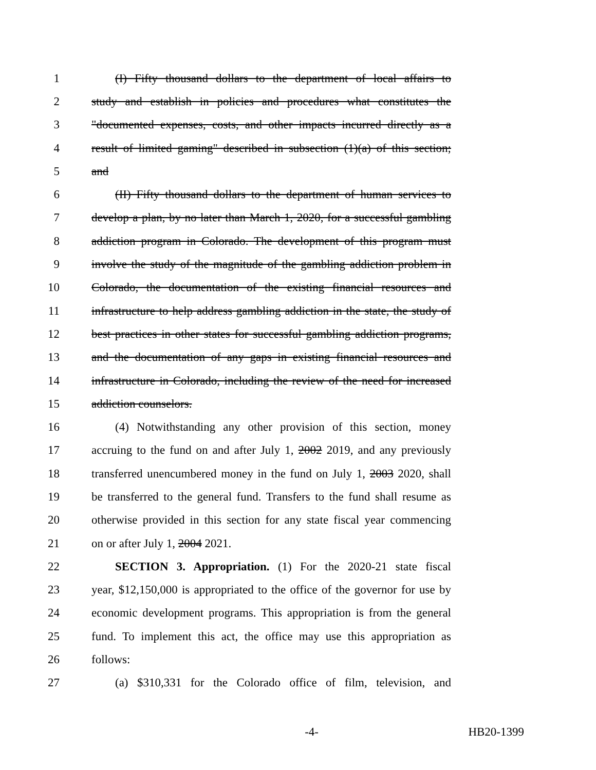1 (I) Fifty thousand dollars to the department of local affairs to
2 study and establish in policies and procedures what constitutes the
3 "documented expenses, costs, and other impacts incurred directly as a
4 result of limited gaming" described in subsection (1)(a) of this section;
5 and
6 (II) Fifty thousand dollars to the department of human services to
7 develop a plan, by no later than March 1, 2020, for a successful gambling
8 addiction program in Colorado. The development of this program must
9 involve the study of the magnitude of the gambling addiction problem in
10 Colorado, the documentation of the existing financial resources and
11 infrastructure to help address gambling addiction in the state, the study of
12 best practices in other states for successful gambling addiction programs,
13 and the documentation of any gaps in existing financial resources and
14 infrastructure in Colorado, including the review of the need for increased
15 addiction counselors.
16 (4) Notwithstanding any other provision of this section, money
17 accruing to the fund on and after July 1, 2002 2019, and any previously
18 transferred unencumbered money in the fund on July 1, 2003 2020, shall
19 be transferred to the general fund. Transfers to the fund shall resume as
20 otherwise provided in this section for any state fiscal year commencing
21 on or after July 1, 2004 2021.
22 SECTION 3. Appropriation. (1) For the 2020-21 state fiscal
23 year, $12,150,000 is appropriated to the office of the governor for use by
24 economic development programs. This appropriation is from the general
25 fund. To implement this act, the office may use this appropriation as
26 follows:
27 (a) $310,331 for the Colorado office of film, television, and
-4- HB20-1399